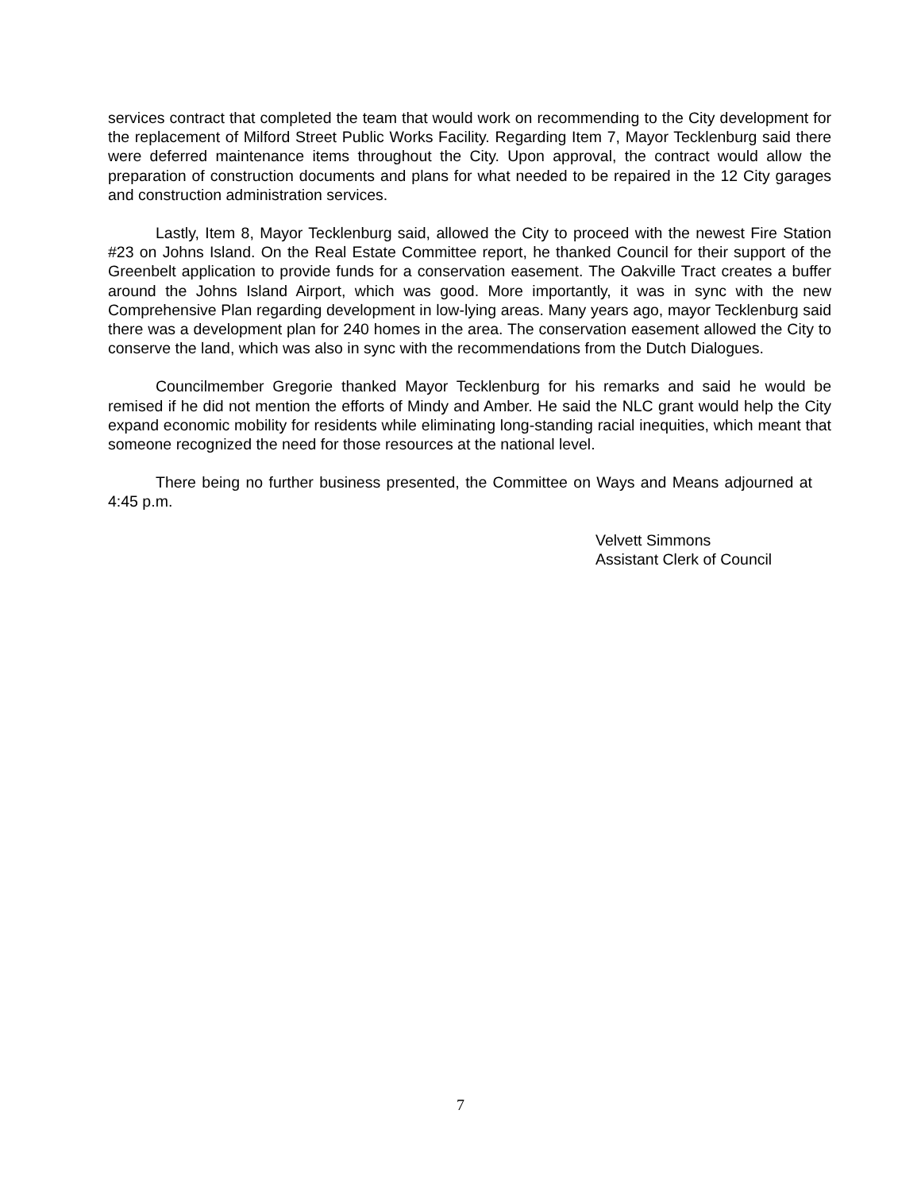services contract that completed the team that would work on recommending to the City development for the replacement of Milford Street Public Works Facility. Regarding Item 7, Mayor Tecklenburg said there were deferred maintenance items throughout the City. Upon approval, the contract would allow the preparation of construction documents and plans for what needed to be repaired in the 12 City garages and construction administration services.
Lastly, Item 8, Mayor Tecklenburg said, allowed the City to proceed with the newest Fire Station #23 on Johns Island. On the Real Estate Committee report, he thanked Council for their support of the Greenbelt application to provide funds for a conservation easement. The Oakville Tract creates a buffer around the Johns Island Airport, which was good. More importantly, it was in sync with the new Comprehensive Plan regarding development in low-lying areas. Many years ago, mayor Tecklenburg said there was a development plan for 240 homes in the area. The conservation easement allowed the City to conserve the land, which was also in sync with the recommendations from the Dutch Dialogues.
Councilmember Gregorie thanked Mayor Tecklenburg for his remarks and said he would be remised if he did not mention the efforts of Mindy and Amber. He said the NLC grant would help the City expand economic mobility for residents while eliminating long-standing racial inequities, which meant that someone recognized the need for those resources at the national level.
There being no further business presented, the Committee on Ways and Means adjourned at 4:45 p.m.
Velvett Simmons
Assistant Clerk of Council
7